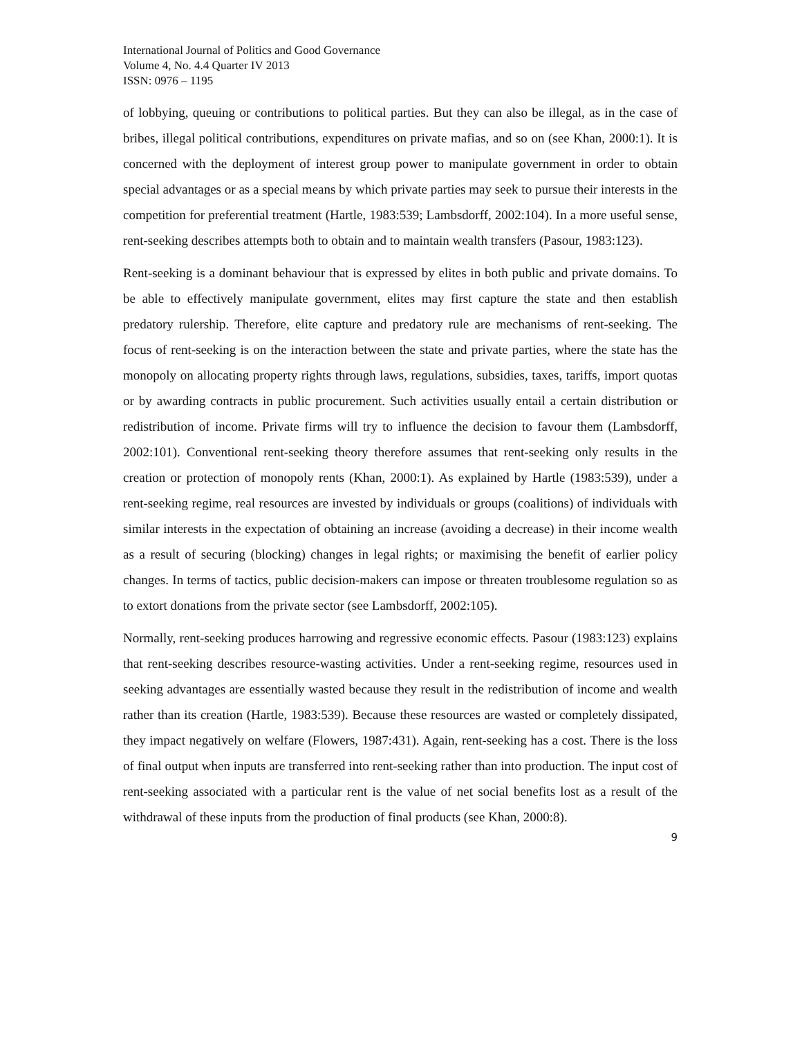International Journal of Politics and Good Governance
Volume 4, No. 4.4 Quarter IV 2013
ISSN: 0976 – 1195
of lobbying, queuing or contributions to political parties. But they can also be illegal, as in the case of bribes, illegal political contributions, expenditures on private mafias, and so on (see Khan, 2000:1). It is concerned with the deployment of interest group power to manipulate government in order to obtain special advantages or as a special means by which private parties may seek to pursue their interests in the competition for preferential treatment (Hartle, 1983:539; Lambsdorff, 2002:104). In a more useful sense, rent-seeking describes attempts both to obtain and to maintain wealth transfers (Pasour, 1983:123).
Rent-seeking is a dominant behaviour that is expressed by elites in both public and private domains. To be able to effectively manipulate government, elites may first capture the state and then establish predatory rulership. Therefore, elite capture and predatory rule are mechanisms of rent-seeking. The focus of rent-seeking is on the interaction between the state and private parties, where the state has the monopoly on allocating property rights through laws, regulations, subsidies, taxes, tariffs, import quotas or by awarding contracts in public procurement. Such activities usually entail a certain distribution or redistribution of income. Private firms will try to influence the decision to favour them (Lambsdorff, 2002:101). Conventional rent-seeking theory therefore assumes that rent-seeking only results in the creation or protection of monopoly rents (Khan, 2000:1). As explained by Hartle (1983:539), under a rent-seeking regime, real resources are invested by individuals or groups (coalitions) of individuals with similar interests in the expectation of obtaining an increase (avoiding a decrease) in their income wealth as a result of securing (blocking) changes in legal rights; or maximising the benefit of earlier policy changes. In terms of tactics, public decision-makers can impose or threaten troublesome regulation so as to extort donations from the private sector (see Lambsdorff, 2002:105).
Normally, rent-seeking produces harrowing and regressive economic effects. Pasour (1983:123) explains that rent-seeking describes resource-wasting activities. Under a rent-seeking regime, resources used in seeking advantages are essentially wasted because they result in the redistribution of income and wealth rather than its creation (Hartle, 1983:539). Because these resources are wasted or completely dissipated, they impact negatively on welfare (Flowers, 1987:431). Again, rent-seeking has a cost. There is the loss of final output when inputs are transferred into rent-seeking rather than into production. The input cost of rent-seeking associated with a particular rent is the value of net social benefits lost as a result of the withdrawal of these inputs from the production of final products (see Khan, 2000:8).
9